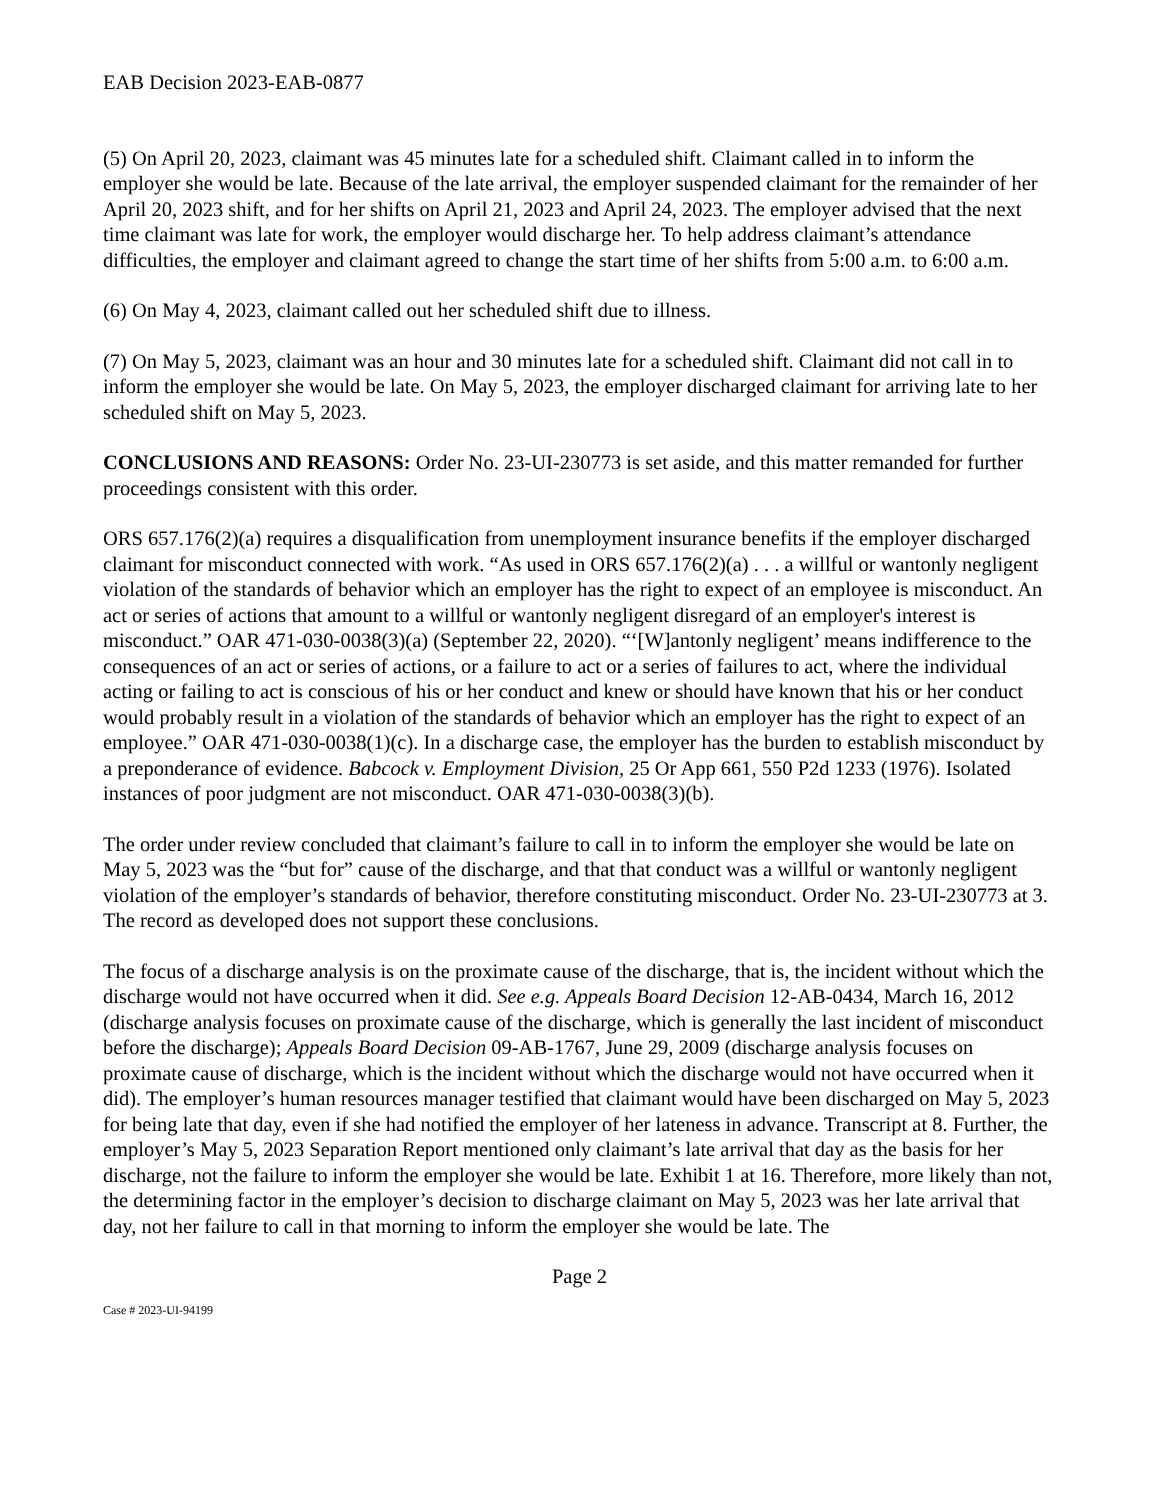EAB Decision 2023-EAB-0877
(5) On April 20, 2023, claimant was 45 minutes late for a scheduled shift. Claimant called in to inform the employer she would be late. Because of the late arrival, the employer suspended claimant for the remainder of her April 20, 2023 shift, and for her shifts on April 21, 2023 and April 24, 2023. The employer advised that the next time claimant was late for work, the employer would discharge her. To help address claimant’s attendance difficulties, the employer and claimant agreed to change the start time of her shifts from 5:00 a.m. to 6:00 a.m.
(6) On May 4, 2023, claimant called out her scheduled shift due to illness.
(7) On May 5, 2023, claimant was an hour and 30 minutes late for a scheduled shift. Claimant did not call in to inform the employer she would be late. On May 5, 2023, the employer discharged claimant for arriving late to her scheduled shift on May 5, 2023.
CONCLUSIONS AND REASONS: Order No. 23-UI-230773 is set aside, and this matter remanded for further proceedings consistent with this order.
ORS 657.176(2)(a) requires a disqualification from unemployment insurance benefits if the employer discharged claimant for misconduct connected with work. “As used in ORS 657.176(2)(a) . . . a willful or wantonly negligent violation of the standards of behavior which an employer has the right to expect of an employee is misconduct. An act or series of actions that amount to a willful or wantonly negligent disregard of an employer's interest is misconduct.” OAR 471-030-0038(3)(a) (September 22, 2020). “‘[W]antonly negligent’ means indifference to the consequences of an act or series of actions, or a failure to act or a series of failures to act, where the individual acting or failing to act is conscious of his or her conduct and knew or should have known that his or her conduct would probably result in a violation of the standards of behavior which an employer has the right to expect of an employee.” OAR 471-030-0038(1)(c). In a discharge case, the employer has the burden to establish misconduct by a preponderance of evidence. Babcock v. Employment Division, 25 Or App 661, 550 P2d 1233 (1976). Isolated instances of poor judgment are not misconduct. OAR 471-030-0038(3)(b).
The order under review concluded that claimant’s failure to call in to inform the employer she would be late on May 5, 2023 was the “but for” cause of the discharge, and that that conduct was a willful or wantonly negligent violation of the employer’s standards of behavior, therefore constituting misconduct. Order No. 23-UI-230773 at 3. The record as developed does not support these conclusions.
The focus of a discharge analysis is on the proximate cause of the discharge, that is, the incident without which the discharge would not have occurred when it did. See e.g. Appeals Board Decision 12-AB-0434, March 16, 2012 (discharge analysis focuses on proximate cause of the discharge, which is generally the last incident of misconduct before the discharge); Appeals Board Decision 09-AB-1767, June 29, 2009 (discharge analysis focuses on proximate cause of discharge, which is the incident without which the discharge would not have occurred when it did). The employer’s human resources manager testified that claimant would have been discharged on May 5, 2023 for being late that day, even if she had notified the employer of her lateness in advance. Transcript at 8. Further, the employer’s May 5, 2023 Separation Report mentioned only claimant’s late arrival that day as the basis for her discharge, not the failure to inform the employer she would be late. Exhibit 1 at 16. Therefore, more likely than not, the determining factor in the employer’s decision to discharge claimant on May 5, 2023 was her late arrival that day, not her failure to call in that morning to inform the employer she would be late. The
Page 2
Case # 2023-UI-94199